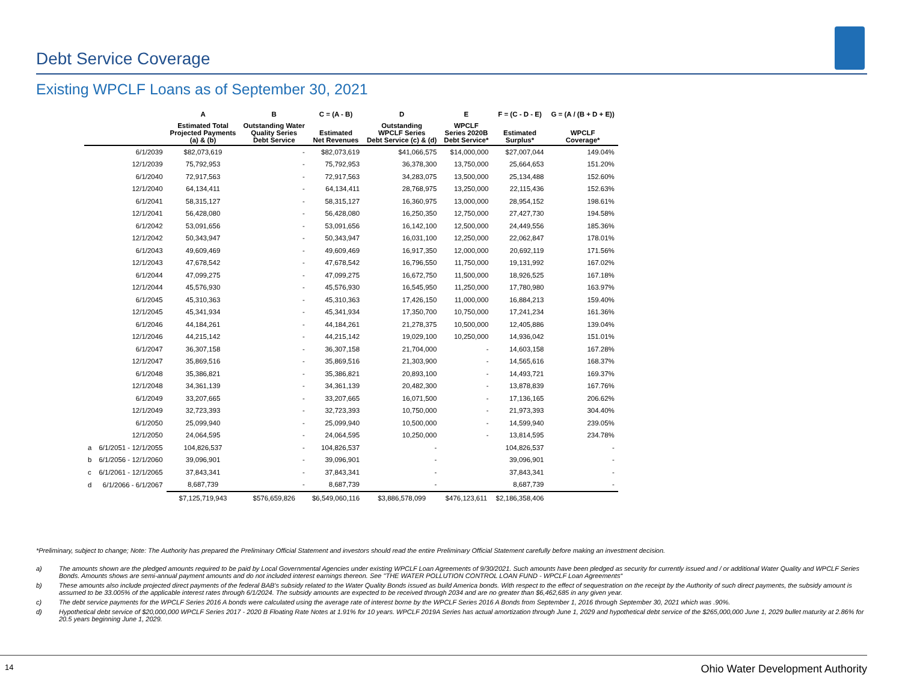Debt Service Coverage
Existing WPCLF Loans as of September 30, 2021
| | | A | B | C = (A - B) | D | E | F = (C - D - E) | G = (A / (B + D + E)) |
| --- | --- | --- | --- | --- | --- | --- | --- | --- |
| | | Estimated Total Projected Payments (a) & (b) | Outstanding Water Quality Series Debt Service | Estimated Net Revenues | Outstanding WPCLF Series Debt Service (c) & (d) | WPCLF Series 2020B Debt Service* | Estimated Surplus* | WPCLF Coverage* |
| | 6/1/2039 | $82,073,619 | - | $82,073,619 | $41,066,575 | $14,000,000 | $27,007,044 | 149.04% |
| | 12/1/2039 | 75,792,953 | - | 75,792,953 | 36,378,300 | 13,750,000 | 25,664,653 | 151.20% |
| | 6/1/2040 | 72,917,563 | - | 72,917,563 | 34,283,075 | 13,500,000 | 25,134,488 | 152.60% |
| | 12/1/2040 | 64,134,411 | - | 64,134,411 | 28,768,975 | 13,250,000 | 22,115,436 | 152.63% |
| | 6/1/2041 | 58,315,127 | - | 58,315,127 | 16,360,975 | 13,000,000 | 28,954,152 | 198.61% |
| | 12/1/2041 | 56,428,080 | - | 56,428,080 | 16,250,350 | 12,750,000 | 27,427,730 | 194.58% |
| | 6/1/2042 | 53,091,656 | - | 53,091,656 | 16,142,100 | 12,500,000 | 24,449,556 | 185.36% |
| | 12/1/2042 | 50,343,947 | - | 50,343,947 | 16,031,100 | 12,250,000 | 22,062,847 | 178.01% |
| | 6/1/2043 | 49,609,469 | - | 49,609,469 | 16,917,350 | 12,000,000 | 20,692,119 | 171.56% |
| | 12/1/2043 | 47,678,542 | - | 47,678,542 | 16,796,550 | 11,750,000 | 19,131,992 | 167.02% |
| | 6/1/2044 | 47,099,275 | - | 47,099,275 | 16,672,750 | 11,500,000 | 18,926,525 | 167.18% |
| | 12/1/2044 | 45,576,930 | - | 45,576,930 | 16,545,950 | 11,250,000 | 17,780,980 | 163.97% |
| | 6/1/2045 | 45,310,363 | - | 45,310,363 | 17,426,150 | 11,000,000 | 16,884,213 | 159.40% |
| | 12/1/2045 | 45,341,934 | - | 45,341,934 | 17,350,700 | 10,750,000 | 17,241,234 | 161.36% |
| | 6/1/2046 | 44,184,261 | - | 44,184,261 | 21,278,375 | 10,500,000 | 12,405,886 | 139.04% |
| | 12/1/2046 | 44,215,142 | - | 44,215,142 | 19,029,100 | 10,250,000 | 14,936,042 | 151.01% |
| | 6/1/2047 | 36,307,158 | - | 36,307,158 | 21,704,000 | - | 14,603,158 | 167.28% |
| | 12/1/2047 | 35,869,516 | - | 35,869,516 | 21,303,900 | - | 14,565,616 | 168.37% |
| | 6/1/2048 | 35,386,821 | - | 35,386,821 | 20,893,100 | - | 14,493,721 | 169.37% |
| | 12/1/2048 | 34,361,139 | - | 34,361,139 | 20,482,300 | - | 13,878,839 | 167.76% |
| | 6/1/2049 | 33,207,665 | - | 33,207,665 | 16,071,500 | - | 17,136,165 | 206.62% |
| | 12/1/2049 | 32,723,393 | - | 32,723,393 | 10,750,000 | - | 21,973,393 | 304.40% |
| | 6/1/2050 | 25,099,940 | - | 25,099,940 | 10,500,000 | - | 14,599,940 | 239.05% |
| | 12/1/2050 | 24,064,595 | - | 24,064,595 | 10,250,000 | - | 13,814,595 | 234.78% |
| a | 6/1/2051 - 12/1/2055 | 104,826,537 | - | 104,826,537 | - | | 104,826,537 | - |
| b | 6/1/2056 - 12/1/2060 | 39,096,901 | - | 39,096,901 | - | | 39,096,901 | - |
| c | 6/1/2061 - 12/1/2065 | 37,843,341 | - | 37,843,341 | - | | 37,843,341 | - |
| d | 6/1/2066 - 6/1/2067 | 8,687,739 | - | 8,687,739 | - | | 8,687,739 | - |
| | | $7,125,719,943 | $576,659,826 | $6,549,060,116 | $3,886,578,099 | $476,123,611 | $2,186,358,406 | |
*Preliminary, subject to change; Note: The Authority has prepared the Preliminary Official Statement and investors should read the entire Preliminary Official Statement carefully before making an investment decision.
a) The amounts shown are the pledged amounts required to be paid by Local Governmental Agencies under existing WPCLF Loan Agreements of 9/30/2021. Such amounts have been pledged as security for currently issued and / or additional Water Quality and WPCLF Series Bonds. Amounts shows are semi-annual payment amounts and do not included interest earnings thereon. See "THE WATER POLLUTION CONTROL LOAN FUND - WPCLF Loan Agreements“
b) These amounts also include projected direct payments of the federal BAB's subsidy related to the Water Quality Bonds issued as build America bonds. With respect to the effect of sequestration on the receipt by the Authority of such direct payments, the subsidy amount is assumed to be 33.005% of the applicable interest rates through 6/1/2024. The subsidy amounts are expected to be received through 2034 and are no greater than $6,462,685 in any given year.
c) The debt service payments for the WPCLF Series 2016 A bonds were calculated using the average rate of interest borne by the WPCLF Series 2016 A Bonds from September 1, 2016 through September 30, 2021 which was .90%.
d) Hypothetical debt service of $20,000,000 WPCLF Series 2017 - 2020 B Floating Rate Notes at 1.91% for 10 years. WPCLF 2019A Series has actual amortization through June 1, 2029 and hypothetical debt service of the $265,000,000 June 1, 2029 bullet maturity at 2.86% for 20.5 years beginning June 1, 2029.
14 Ohio Water Development Authority